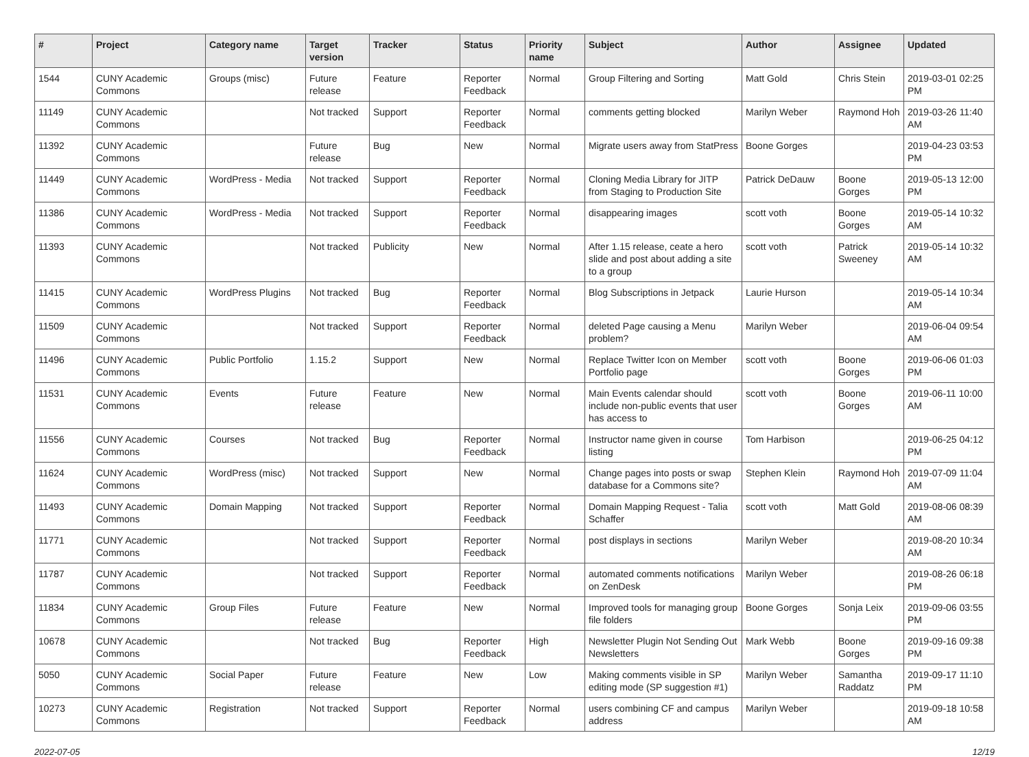| # | Project | Category name | Target version | Tracker | Status | Priority name | Subject | Author | Assignee | Updated |
| --- | --- | --- | --- | --- | --- | --- | --- | --- | --- | --- |
| 1544 | CUNY Academic Commons | Groups (misc) | Future release | Feature | Reporter Feedback | Normal | Group Filtering and Sorting | Matt Gold | Chris Stein | 2019-03-01 02:25 PM |
| 11149 | CUNY Academic Commons | | Not tracked | Support | Reporter Feedback | Normal | comments getting blocked | Marilyn Weber | Raymond Hoh | 2019-03-26 11:40 AM |
| 11392 | CUNY Academic Commons | | Future release | Bug | New | Normal | Migrate users away from StatPress | Boone Gorges | | 2019-04-23 03:53 PM |
| 11449 | CUNY Academic Commons | WordPress - Media | Not tracked | Support | Reporter Feedback | Normal | Cloning Media Library for JITP from Staging to Production Site | Patrick DeDauw | Boone Gorges | 2019-05-13 12:00 PM |
| 11386 | CUNY Academic Commons | WordPress - Media | Not tracked | Support | Reporter Feedback | Normal | disappearing images | scott voth | Boone Gorges | 2019-05-14 10:32 AM |
| 11393 | CUNY Academic Commons | | Not tracked | Publicity | New | Normal | After 1.15 release, ceate a hero slide and post about adding a site to a group | scott voth | Patrick Sweeney | 2019-05-14 10:32 AM |
| 11415 | CUNY Academic Commons | WordPress Plugins | Not tracked | Bug | Reporter Feedback | Normal | Blog Subscriptions in Jetpack | Laurie Hurson | | 2019-05-14 10:34 AM |
| 11509 | CUNY Academic Commons | | Not tracked | Support | Reporter Feedback | Normal | deleted Page causing a Menu problem? | Marilyn Weber | | 2019-06-04 09:54 AM |
| 11496 | CUNY Academic Commons | Public Portfolio | 1.15.2 | Support | New | Normal | Replace Twitter Icon on Member Portfolio page | scott voth | Boone Gorges | 2019-06-06 01:03 PM |
| 11531 | CUNY Academic Commons | Events | Future release | Feature | New | Normal | Main Events calendar should include non-public events that user has access to | scott voth | Boone Gorges | 2019-06-11 10:00 AM |
| 11556 | CUNY Academic Commons | Courses | Not tracked | Bug | Reporter Feedback | Normal | Instructor name given in course listing | Tom Harbison | | 2019-06-25 04:12 PM |
| 11624 | CUNY Academic Commons | WordPress (misc) | Not tracked | Support | New | Normal | Change pages into posts or swap database for a Commons site? | Stephen Klein | Raymond Hoh | 2019-07-09 11:04 AM |
| 11493 | CUNY Academic Commons | Domain Mapping | Not tracked | Support | Reporter Feedback | Normal | Domain Mapping Request - Talia Schaffer | scott voth | Matt Gold | 2019-08-06 08:39 AM |
| 11771 | CUNY Academic Commons | | Not tracked | Support | Reporter Feedback | Normal | post displays in sections | Marilyn Weber | | 2019-08-20 10:34 AM |
| 11787 | CUNY Academic Commons | | Not tracked | Support | Reporter Feedback | Normal | automated comments notifications on ZenDesk | Marilyn Weber | | 2019-08-26 06:18 PM |
| 11834 | CUNY Academic Commons | Group Files | Future release | Feature | New | Normal | Improved tools for managing group file folders | Boone Gorges | Sonja Leix | 2019-09-06 03:55 PM |
| 10678 | CUNY Academic Commons | | Not tracked | Bug | Reporter Feedback | High | Newsletter Plugin Not Sending Out Newsletters | Mark Webb | Boone Gorges | 2019-09-16 09:38 PM |
| 5050 | CUNY Academic Commons | Social Paper | Future release | Feature | New | Low | Making comments visible in SP editing mode (SP suggestion #1) | Marilyn Weber | Samantha Raddatz | 2019-09-17 11:10 PM |
| 10273 | CUNY Academic Commons | Registration | Not tracked | Support | Reporter Feedback | Normal | users combining CF and campus address | Marilyn Weber | | 2019-09-18 10:58 AM |
2022-07-05 12/19